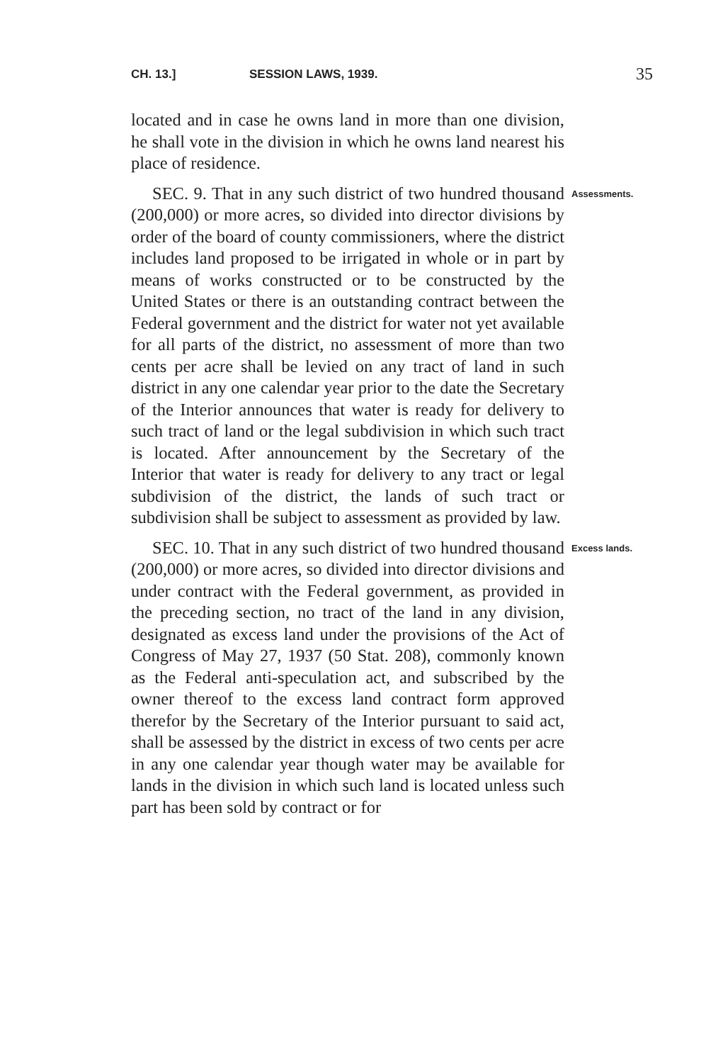CH. 13.] SESSION LAWS, 1939. 35
located and in case he owns land in more than one division, he shall vote in the division in which he owns land nearest his place of residence.
SEC. 9. That in any such district of two hundred thousand (200,000) or more acres, so divided into director divisions by order of the board of county commissioners, where the district includes land proposed to be irrigated in whole or in part by means of works constructed or to be constructed by the United States or there is an outstanding contract between the Federal government and the district for water not yet available for all parts of the district, no assessment of more than two cents per acre shall be levied on any tract of land in such district in any one calendar year prior to the date the Secretary of the Interior announces that water is ready for delivery to such tract of land or the legal subdivision in which such tract is located. After announcement by the Secretary of the Interior that water is ready for delivery to any tract or legal subdivision of the district, the lands of such tract or subdivision shall be subject to assessment as provided by law.
Assessments.
SEC. 10. That in any such district of two hundred thousand (200,000) or more acres, so divided into director divisions and under contract with the Federal government, as provided in the preceding section, no tract of the land in any division, designated as excess land under the provisions of the Act of Congress of May 27, 1937 (50 Stat. 208), commonly known as the Federal anti-speculation act, and subscribed by the owner thereof to the excess land contract form approved therefor by the Secretary of the Interior pursuant to said act, shall be assessed by the district in excess of two cents per acre in any one calendar year though water may be available for lands in the division in which such land is located unless such part has been sold by contract or for
Excess lands.